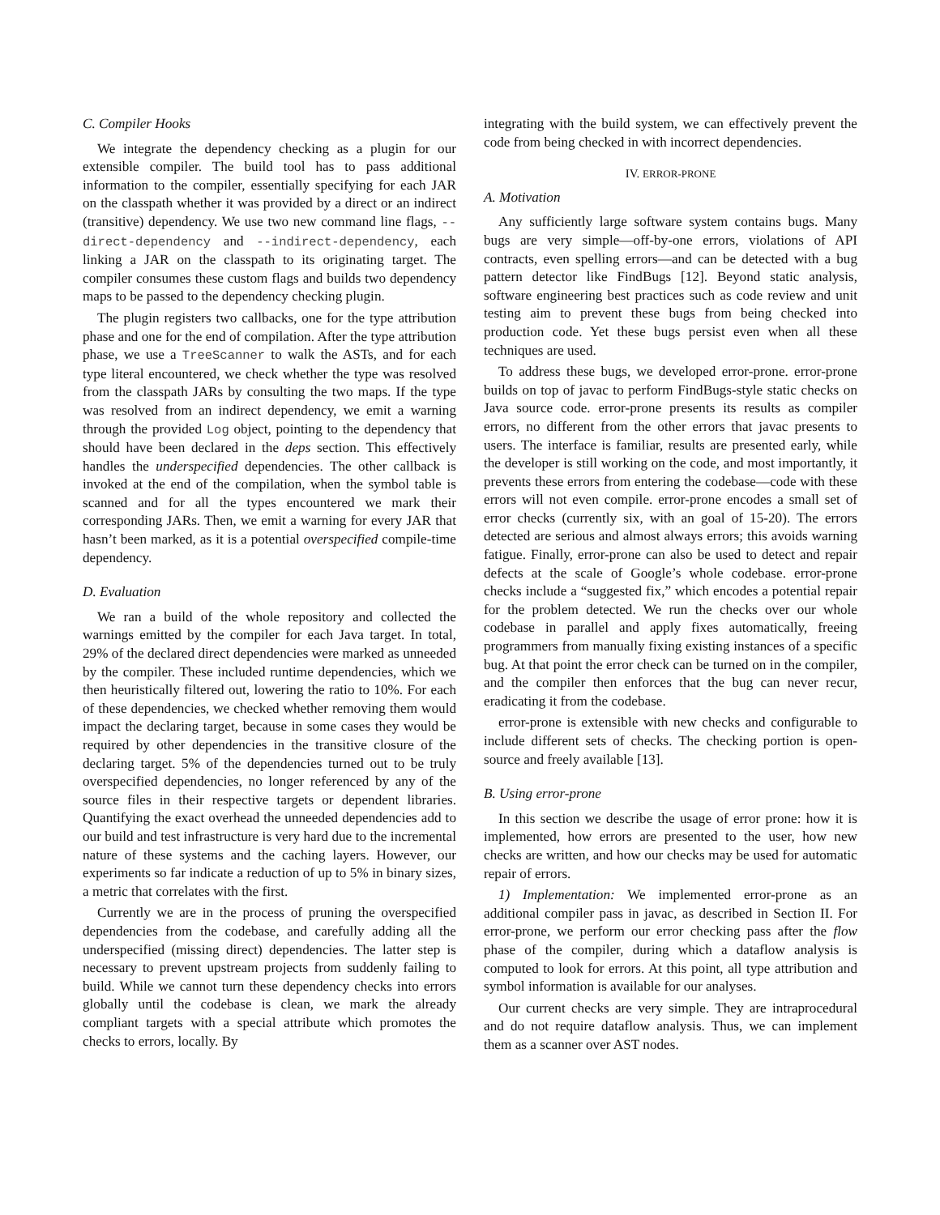C. Compiler Hooks
We integrate the dependency checking as a plugin for our extensible compiler. The build tool has to pass additional information to the compiler, essentially specifying for each JAR on the classpath whether it was provided by a direct or an indirect (transitive) dependency. We use two new command line flags, --direct-dependency and --indirect-dependency, each linking a JAR on the classpath to its originating target. The compiler consumes these custom flags and builds two dependency maps to be passed to the dependency checking plugin.
The plugin registers two callbacks, one for the type attribution phase and one for the end of compilation. After the type attribution phase, we use a TreeScanner to walk the ASTs, and for each type literal encountered, we check whether the type was resolved from the classpath JARs by consulting the two maps. If the type was resolved from an indirect dependency, we emit a warning through the provided Log object, pointing to the dependency that should have been declared in the deps section. This effectively handles the underspecified dependencies. The other callback is invoked at the end of the compilation, when the symbol table is scanned and for all the types encountered we mark their corresponding JARs. Then, we emit a warning for every JAR that hasn’t been marked, as it is a potential overspecified compile-time dependency.
D. Evaluation
We ran a build of the whole repository and collected the warnings emitted by the compiler for each Java target. In total, 29% of the declared direct dependencies were marked as unneeded by the compiler. These included runtime dependencies, which we then heuristically filtered out, lowering the ratio to 10%. For each of these dependencies, we checked whether removing them would impact the declaring target, because in some cases they would be required by other dependencies in the transitive closure of the declaring target. 5% of the dependencies turned out to be truly overspecified dependencies, no longer referenced by any of the source files in their respective targets or dependent libraries. Quantifying the exact overhead the unneeded dependencies add to our build and test infrastructure is very hard due to the incremental nature of these systems and the caching layers. However, our experiments so far indicate a reduction of up to 5% in binary sizes, a metric that correlates with the first.
Currently we are in the process of pruning the overspecified dependencies from the codebase, and carefully adding all the underspecified (missing direct) dependencies. The latter step is necessary to prevent upstream projects from suddenly failing to build. While we cannot turn these dependency checks into errors globally until the codebase is clean, we mark the already compliant targets with a special attribute which promotes the checks to errors, locally. By
integrating with the build system, we can effectively prevent the code from being checked in with incorrect dependencies.
IV. ERROR-PRONE
A. Motivation
Any sufficiently large software system contains bugs. Many bugs are very simple—off-by-one errors, violations of API contracts, even spelling errors—and can be detected with a bug pattern detector like FindBugs [12]. Beyond static analysis, software engineering best practices such as code review and unit testing aim to prevent these bugs from being checked into production code. Yet these bugs persist even when all these techniques are used.
To address these bugs, we developed error-prone. error-prone builds on top of javac to perform FindBugs-style static checks on Java source code. error-prone presents its results as compiler errors, no different from the other errors that javac presents to users. The interface is familiar, results are presented early, while the developer is still working on the code, and most importantly, it prevents these errors from entering the codebase—code with these errors will not even compile. error-prone encodes a small set of error checks (currently six, with an goal of 15-20). The errors detected are serious and almost always errors; this avoids warning fatigue. Finally, error-prone can also be used to detect and repair defects at the scale of Google’s whole codebase. error-prone checks include a “suggested fix,” which encodes a potential repair for the problem detected. We run the checks over our whole codebase in parallel and apply fixes automatically, freeing programmers from manually fixing existing instances of a specific bug. At that point the error check can be turned on in the compiler, and the compiler then enforces that the bug can never recur, eradicating it from the codebase.
error-prone is extensible with new checks and configurable to include different sets of checks. The checking portion is open-source and freely available [13].
B. Using error-prone
In this section we describe the usage of error prone: how it is implemented, how errors are presented to the user, how new checks are written, and how our checks may be used for automatic repair of errors.
1) Implementation: We implemented error-prone as an additional compiler pass in javac, as described in Section II. For error-prone, we perform our error checking pass after the flow phase of the compiler, during which a dataflow analysis is computed to look for errors. At this point, all type attribution and symbol information is available for our analyses.
Our current checks are very simple. They are intraprocedural and do not require dataflow analysis. Thus, we can implement them as a scanner over AST nodes.